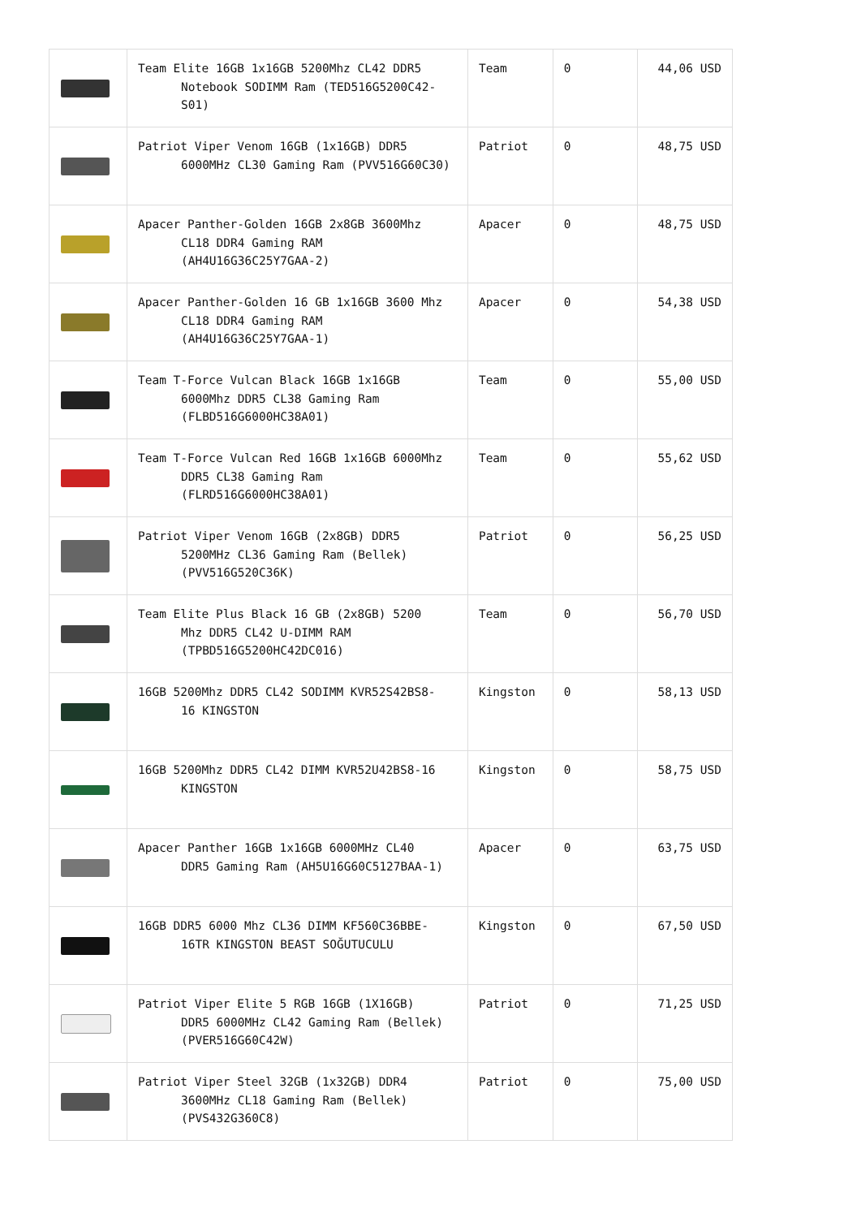| | Team Elite 16GB 1x16GB 5200Mhz CL42 DDR5 Notebook SODIMM Ram (TED516G5200C42-S01) | Team | 0 | 44,06 USD |
| | Patriot Viper Venom 16GB (1x16GB) DDR5 6000MHz CL30 Gaming Ram (PVV516G60C30) | Patriot | 0 | 48,75 USD |
| | Apacer Panther-Golden 16GB 2x8GB 3600Mhz CL18 DDR4 Gaming RAM (AH4U16G36C25Y7GAA-2) | Apacer | 0 | 48,75 USD |
| | Apacer Panther-Golden 16 GB 1x16GB 3600 Mhz CL18 DDR4 Gaming RAM (AH4U16G36C25Y7GAA-1) | Apacer | 0 | 54,38 USD |
| | Team T-Force Vulcan Black 16GB 1x16GB 6000Mhz DDR5 CL38 Gaming Ram (FLBD516G6000HC38A01) | Team | 0 | 55,00 USD |
| | Team T-Force Vulcan Red 16GB 1x16GB 6000Mhz DDR5 CL38 Gaming Ram (FLRD516G6000HC38A01) | Team | 0 | 55,62 USD |
| | Patriot Viper Venom 16GB (2x8GB) DDR5 5200MHz CL36 Gaming Ram (Bellek) (PVV516G520C36K) | Patriot | 0 | 56,25 USD |
| | Team Elite Plus Black 16 GB (2x8GB) 5200 Mhz DDR5 CL42 U-DIMM RAM (TPBD516G5200HC42DC016) | Team | 0 | 56,70 USD |
| | 16GB 5200Mhz DDR5 CL42 SODIMM KVR52S42BS8- 16 KINGSTON | Kingston | 0 | 58,13 USD |
| | 16GB 5200Mhz DDR5 CL42 DIMM KVR52U42BS8-16 KINGSTON | Kingston | 0 | 58,75 USD |
| | Apacer Panther 16GB 1x16GB 6000MHz CL40 DDR5 Gaming Ram (AH5U16G60C5127BAA-1) | Apacer | 0 | 63,75 USD |
| | 16GB DDR5 6000 Mhz CL36 DIMM KF560C36BBE- 16TR KINGSTON BEAST SOĞUTUCULU | Kingston | 0 | 67,50 USD |
| | Patriot Viper Elite 5 RGB 16GB (1X16GB) DDR5 6000MHz CL42 Gaming Ram (Bellek) (PVER516G60C42W) | Patriot | 0 | 71,25 USD |
| | Patriot Viper Steel 32GB (1x32GB) DDR4 3600MHz CL18 Gaming Ram (Bellek) (PVS432G360C8) | Patriot | 0 | 75,00 USD |